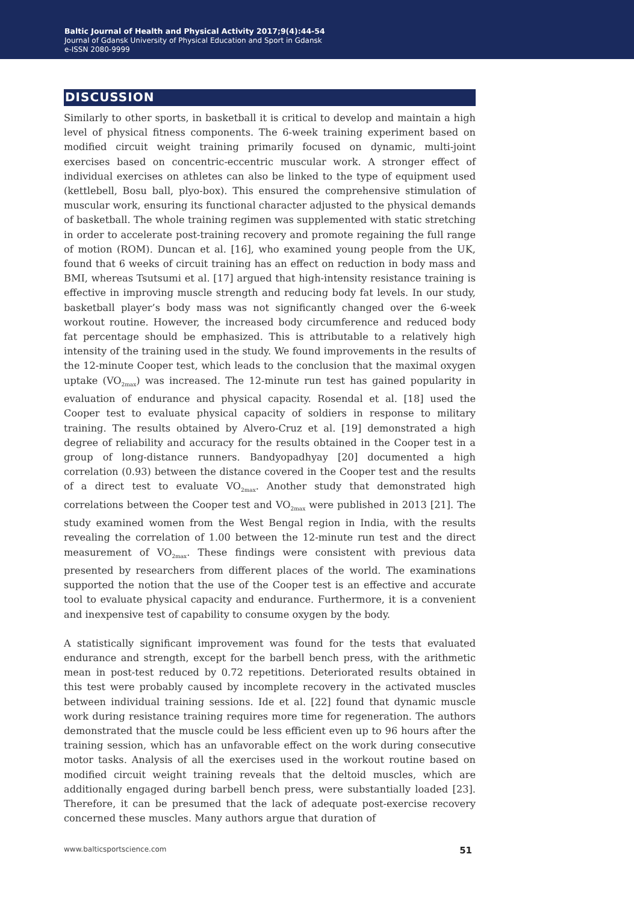Baltic Journal of Health and Physical Activity 2017;9(4):44-54
Journal of Gdansk University of Physical Education and Sport in Gdansk
e-ISSN 2080-9999
DISCUSSION
Similarly to other sports, in basketball it is critical to develop and maintain a high level of physical fitness components. The 6-week training experiment based on modified circuit weight training primarily focused on dynamic, multi-joint exercises based on concentric-eccentric muscular work. A stronger effect of individual exercises on athletes can also be linked to the type of equipment used (kettlebell, Bosu ball, plyo-box). This ensured the comprehensive stimulation of muscular work, ensuring its functional character adjusted to the physical demands of basketball. The whole training regimen was supplemented with static stretching in order to accelerate post-training recovery and promote regaining the full range of motion (ROM). Duncan et al. [16], who examined young people from the UK, found that 6 weeks of circuit training has an effect on reduction in body mass and BMI, whereas Tsutsumi et al. [17] argued that high-intensity resistance training is effective in improving muscle strength and reducing body fat levels. In our study, basketball player’s body mass was not significantly changed over the 6-week workout routine. However, the increased body circumference and reduced body fat percentage should be emphasized. This is attributable to a relatively high intensity of the training used in the study. We found improvements in the results of the 12-minute Cooper test, which leads to the conclusion that the maximal oxygen uptake (VO<sub>2max</sub>) was increased. The 12-minute run test has gained popularity in evaluation of endurance and physical capacity. Rosendal et al. [18] used the Cooper test to evaluate physical capacity of soldiers in response to military training. The results obtained by Alvero-Cruz et al. [19] demonstrated a high degree of reliability and accuracy for the results obtained in the Cooper test in a group of long-distance runners. Bandyopadhyay [20] documented a high correlation (0.93) between the distance covered in the Cooper test and the results of a direct test to evaluate VO<sub>2max</sub>. Another study that demonstrated high correlations between the Cooper test and VO<sub>2max</sub> were published in 2013 [21]. The study examined women from the West Bengal region in India, with the results revealing the correlation of 1.00 between the 12-minute run test and the direct measurement of VO<sub>2max</sub>. These findings were consistent with previous data presented by researchers from different places of the world. The examinations supported the notion that the use of the Cooper test is an effective and accurate tool to evaluate physical capacity and endurance. Furthermore, it is a convenient and inexpensive test of capability to consume oxygen by the body.
A statistically significant improvement was found for the tests that evaluated endurance and strength, except for the barbell bench press, with the arithmetic mean in post-test reduced by 0.72 repetitions. Deteriorated results obtained in this test were probably caused by incomplete recovery in the activated muscles between individual training sessions. Ide et al. [22] found that dynamic muscle work during resistance training requires more time for regeneration. The authors demonstrated that the muscle could be less efficient even up to 96 hours after the training session, which has an unfavorable effect on the work during consecutive motor tasks. Analysis of all the exercises used in the workout routine based on modified circuit weight training reveals that the deltoid muscles, which are additionally engaged during barbell bench press, were substantially loaded [23]. Therefore, it can be presumed that the lack of adequate post-exercise recovery concerned these muscles. Many authors argue that duration of
www.balticsportscience.com 51